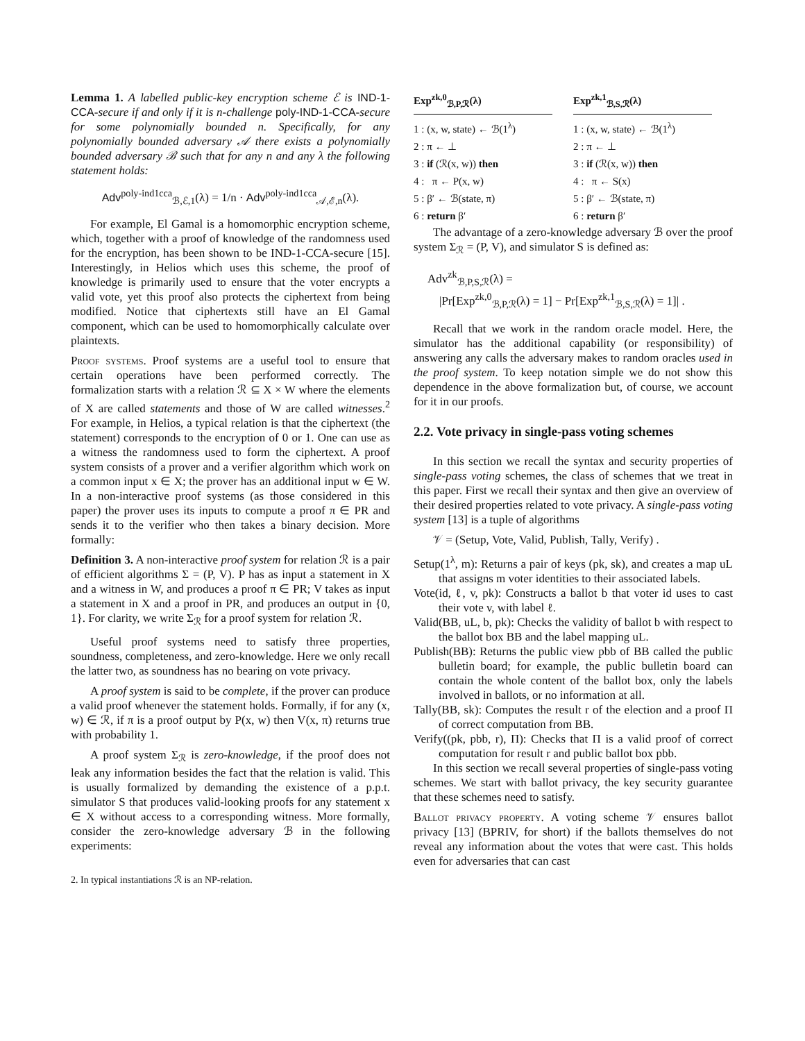Lemma 1. A labelled public-key encryption scheme ℰ is IND-1-CCA-secure if and only if it is n-challenge poly-IND-1-CCA-secure for some polynomially bounded n. Specifically, for any polynomially bounded adversary 𝒜 there exists a polynomially bounded adversary ℬ such that for any n and any λ the following statement holds:
Adv<sup>poly-ind1cca</sup><sub>ℬ,ℰ,1</sub>(λ) = 1/n · Adv<sup>poly-ind1cca</sup><sub>𝒜,ℰ,n</sub>(λ).
For example, El Gamal is a homomorphic encryption scheme, which, together with a proof of knowledge of the randomness used for the encryption, has been shown to be IND-1-CCA-secure [15]. Interestingly, in Helios which uses this scheme, the proof of knowledge is primarily used to ensure that the voter encrypts a valid vote, yet this proof also protects the ciphertext from being modified. Notice that ciphertexts still have an El Gamal component, which can be used to homomorphically calculate over plaintexts.
Proof systems. Proof systems are a useful tool to ensure that certain operations have been performed correctly. The formalization starts with a relation ℛ ⊆ X × W where the elements of X are called statements and those of W are called witnesses.<sup>2</sup> For example, in Helios, a typical relation is that the ciphertext (the statement) corresponds to the encryption of 0 or 1. One can use as a witness the randomness used to form the ciphertext. A proof system consists of a prover and a verifier algorithm which work on a common input x ∈ X; the prover has an additional input w ∈ W. In a non-interactive proof systems (as those considered in this paper) the prover uses its inputs to compute a proof π ∈ PR and sends it to the verifier who then takes a binary decision. More formally:
Definition 3. A non-interactive proof system for relation ℛ is a pair of efficient algorithms Σ = (P, V). P has as input a statement in X and a witness in W, and produces a proof π ∈ PR; V takes as input a statement in X and a proof in PR, and produces an output in {0, 1}. For clarity, we write Σ<sub>ℛ</sub> for a proof system for relation ℛ.
Useful proof systems need to satisfy three properties, soundness, completeness, and zero-knowledge. Here we only recall the latter two, as soundness has no bearing on vote privacy.
A proof system is said to be complete, if the prover can produce a valid proof whenever the statement holds. Formally, if for any (x, w) ∈ ℛ, if π is a proof output by P(x, w) then V(x, π) returns true with probability 1.
A proof system Σ<sub>ℛ</sub> is zero-knowledge, if the proof does not leak any information besides the fact that the relation is valid. This is usually formalized by demanding the existence of a p.p.t. simulator S that produces valid-looking proofs for any statement x ∈ X without access to a corresponding witness. More formally, consider the zero-knowledge adversary ℬ in the following experiments:
2. In typical instantiations ℛ is an NP-relation.
Exp<sup>zk,0</sup><sub>ℬ,P,ℛ</sub>(λ)
1 : (x, w, state) ← ℬ(1<sup>λ</sup>)
2 : π ← ⊥
3 : if (ℛ(x, w)) then
4 : π ← P(x, w)
5 : β′ ← ℬ(state, π)
6 : return β′
Exp<sup>zk,1</sup><sub>ℬ,S,ℛ</sub>(λ)
1 : (x, w, state) ← ℬ(1<sup>λ</sup>)
2 : π ← ⊥
3 : if (ℛ(x, w)) then
4 : π ← S(x)
5 : β′ ← ℬ(state, π)
6 : return β′
The advantage of a zero-knowledge adversary ℬ over the proof system Σ<sub>ℛ</sub> = (P, V), and simulator S is defined as:
Adv<sup>zk</sup><sub>ℬ,P,S,ℛ</sub>(λ) =
|Pr[Exp<sup>zk,0</sup><sub>ℬ,P,ℛ</sub>(λ) = 1] − Pr[Exp<sup>zk,1</sup><sub>ℬ,S,ℛ</sub>(λ) = 1]| .
Recall that we work in the random oracle model. Here, the simulator has the additional capability (or responsibility) of answering any calls the adversary makes to random oracles used in the proof system. To keep notation simple we do not show this dependence in the above formalization but, of course, we account for it in our proofs.
2.2. Vote privacy in single-pass voting schemes
In this section we recall the syntax and security properties of single-pass voting schemes, the class of schemes that we treat in this paper. First we recall their syntax and then give an overview of their desired properties related to vote privacy. A single-pass voting system [13] is a tuple of algorithms
𝒱 = (Setup, Vote, Valid, Publish, Tally, Verify) .
Setup(1<sup>λ</sup>, m): Returns a pair of keys (pk, sk), and creates a map uL that assigns m voter identities to their associated labels.
Vote(id, ℓ, v, pk): Constructs a ballot b that voter id uses to cast their vote v, with label ℓ.
Valid(BB, uL, b, pk): Checks the validity of ballot b with respect to the ballot box BB and the label mapping uL.
Publish(BB): Returns the public view pbb of BB called the public bulletin board; for example, the public bulletin board can contain the whole content of the ballot box, only the labels involved in ballots, or no information at all.
Tally(BB, sk): Computes the result r of the election and a proof Π of correct computation from BB.
Verify((pk, pbb, r), Π): Checks that Π is a valid proof of correct computation for result r and public ballot box pbb.
In this section we recall several properties of single-pass voting schemes. We start with ballot privacy, the key security guarantee that these schemes need to satisfy.
Ballot privacy property. A voting scheme 𝒱 ensures ballot privacy [13] (BPRIV, for short) if the ballots themselves do not reveal any information about the votes that were cast. This holds even for adversaries that can cast